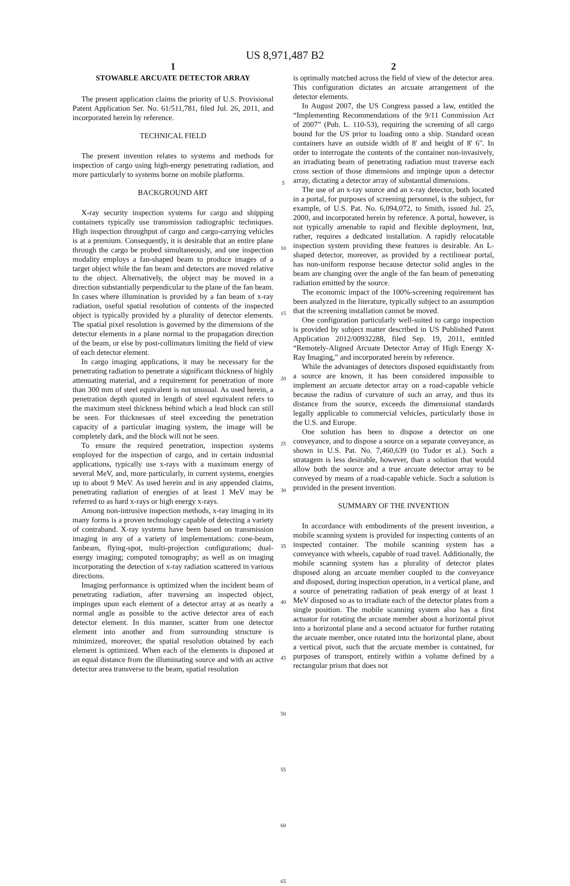US 8,971,487 B2
1
STOWABLE ARCUATE DETECTOR ARRAY
The present application claims the priority of U.S. Provisional Patent Application Ser. No. 61/511,781, filed Jul. 26, 2011, and incorporated herein by reference.
TECHNICAL FIELD
The present invention relates to systems and methods for inspection of cargo using high-energy penetrating radiation, and more particularly to systems borne on mobile platforms.
BACKGROUND ART
X-ray security inspection systems for cargo and shipping containers typically use transmission radiographic techniques. High inspection throughput of cargo and cargo-carrying vehicles is at a premium. Consequently, it is desirable that an entire plane through the cargo be probed simultaneously, and one inspection modality employs a fan-shaped beam to produce images of a target object while the fan beam and detectors are moved relative to the object. Alternatively, the object may be moved in a direction substantially perpendicular to the plane of the fan beam. In cases where illumination is provided by a fan beam of x-ray radiation, useful spatial resolution of contents of the inspected object is typically provided by a plurality of detector elements. The spatial pixel resolution is governed by the dimensions of the detector elements in a plane normal to the propagation direction of the beam, or else by post-collimators limiting the field of view of each detector element.
In cargo imaging applications, it may be necessary for the penetrating radiation to penetrate a significant thickness of highly attenuating material, and a requirement for penetration of more than 300 mm of steel equivalent is not unusual. As used herein, a penetration depth quoted in length of steel equivalent refers to the maximum steel thickness behind which a lead block can still be seen. For thicknesses of steel exceeding the penetration capacity of a particular imaging system, the image will be completely dark, and the block will not be seen.
To ensure the required penetration, inspection systems employed for the inspection of cargo, and in certain industrial applications, typically use x-rays with a maximum energy of several MeV, and, more particularly, in current systems, energies up to about 9 MeV. As used herein and in any appended claims, penetrating radiation of energies of at least 1 MeV may be referred to as hard x-rays or high energy x-rays.
Among non-intrusive inspection methods, x-ray imaging in its many forms is a proven technology capable of detecting a variety of contraband. X-ray systems have been based on transmission imaging in any of a variety of implementations: cone-beam, fanbeam, flying-spot, multi-projection configurations; dual-energy imaging; computed tomography; as well as on imaging incorporating the detection of x-ray radiation scattered in various directions.
Imaging performance is optimized when the incident beam of penetrating radiation, after traversing an inspected object, impinges upon each element of a detector array at as nearly a normal angle as possible to the active detector area of each detector element. In this manner, scatter from one detector element into another and from surrounding structure is minimized, moreover, the spatial resolution obtained by each element is optimized. When each of the elements is disposed at an equal distance from the illuminating source and with an active detector area transverse to the beam, spatial resolution
5
10
15
20
25
30
35
40
45
50
55
60
65
2
is optimally matched across the field of view of the detector area. This configuration dictates an arcuate arrangement of the detector elements.
In August 2007, the US Congress passed a law, entitled the “Implementing Recommendations of the 9/11 Commission Act of 2007” (Pub. L. 110-53), requiring the screening of all cargo bound for the US prior to loading onto a ship. Standard ocean containers have an outside width of 8' and height of 8' 6". In order to interrogate the contents of the container non-invasively, an irradiating beam of penetrating radiation must traverse each cross section of those dimensions and impinge upon a detector array, dictating a detector array of substantial dimensions.
The use of an x-ray source and an x-ray detector, both located in a portal, for purposes of screening personnel, is the subject, for example, of U.S. Pat. No. 6,094,072, to Smith, issued Jul. 25, 2000, and incorporated herein by reference. A portal, however, is not typically amenable to rapid and flexible deployment, but, rather, requires a dedicated installation. A rapidly relocatable inspection system providing these features is desirable. An L-shaped detector, moreover, as provided by a rectilinear portal, has non-uniform response because detector solid angles in the beam are changing over the angle of the fan beam of penetrating radiation emitted by the source.
The economic impact of the 100%-screening requirement has been analyzed in the literature, typically subject to an assumption that the screening installation cannot be moved.
One configuration particularly well-suited to cargo inspection is provided by subject matter described in US Published Patent Application 2012/00932288, filed Sep. 19, 2011, entitled “Remotely-Aligned Arcuate Detector Array of High Energy X-Ray Imaging,” and incorporated herein by reference.
While the advantages of detectors disposed equidistantly from a source are known, it has been considered impossible to implement an arcuate detector array on a road-capable vehicle because the radius of curvature of such an array, and thus its distance from the source, exceeds the dimensional standards legally applicable to commercial vehicles, particularly those in the U.S. and Europe.
One solution has been to dispose a detector on one conveyance, and to dispose a source on a separate conveyance, as shown in U.S. Pat. No. 7,460,639 (to Tudor et al.). Such a stratagem is less desirable, however, than a solution that would allow both the source and a true arcuate detector array to be conveyed by means of a road-capable vehicle. Such a solution is provided in the present invention.
SUMMARY OF THE INVENTION
In accordance with embodiments of the present invention, a mobile scanning system is provided for inspecting contents of an inspected container. The mobile scanning system has a conveyance with wheels, capable of road travel. Additionally, the mobile scanning system has a plurality of detector plates disposed along an arcuate member coupled to the conveyance and disposed, during inspection operation, in a vertical plane, and a source of penetrating radiation of peak energy of at least 1 MeV disposed so as to irradiate each of the detector plates from a single position. The mobile scanning system also has a first actuator for rotating the arcuate member about a horizontal pivot into a horizontal plane and a second actuator for further rotating the arcuate member, once rotated into the horizontal plane, about a vertical pivot, such that the arcuate member is contained, for purposes of transport, entirely within a volume defined by a rectangular prism that does not